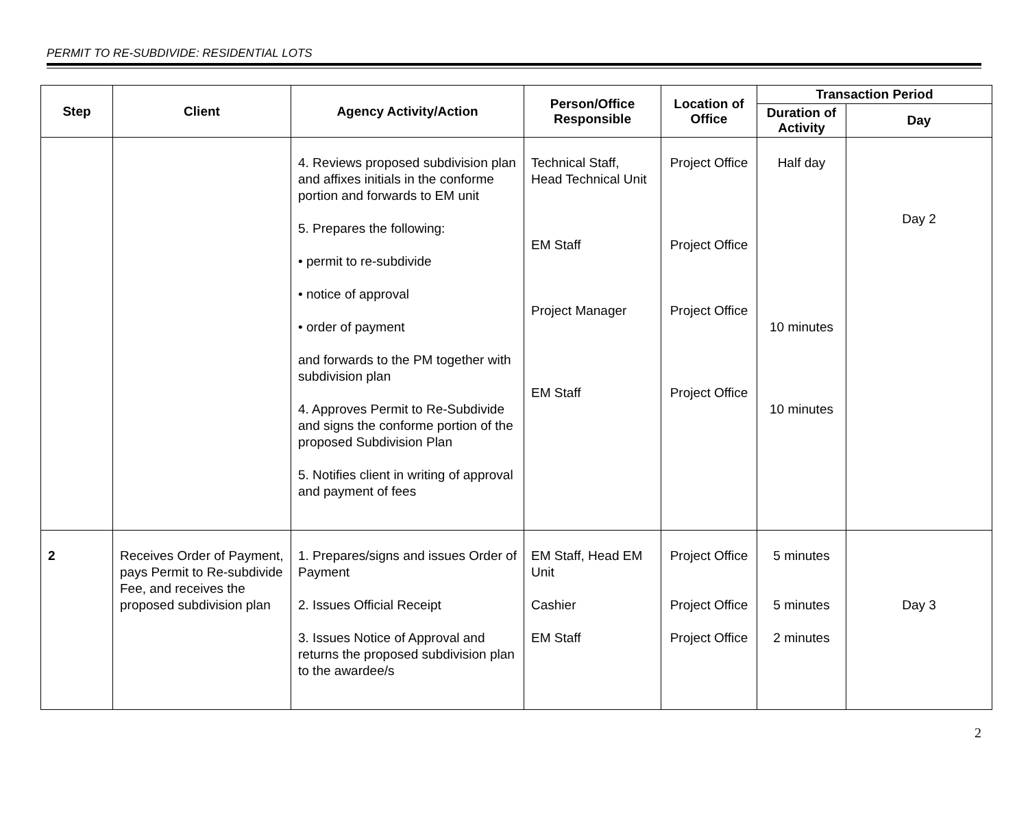PERMIT TO RE-SUBDIVIDE: RESIDENTIAL LOTS
| Step | Client | Agency Activity/Action | Person/Office Responsible | Location of Office | Transaction Period | |
| --- | --- | --- | --- | --- | --- | --- |
| | | | | | Duration of Activity | Day |
| | | 4. Reviews proposed subdivision plan and affixes initials in the conforme portion and forwards to EM unit 5. Prepares the following: • permit to re-subdivide • notice of approval • order of payment and forwards to the PM together with subdivision plan 4. Approves Permit to Re-Subdivide and signs the conforme portion of the proposed Subdivision Plan 5. Notifies client in writing of approval and payment of fees | Technical Staff, Head Technical Unit EM Staff Project Manager EM Staff | Project Office Project Office Project Office Project Office | Half day 10 minutes 10 minutes | Day 2 |
| 2 | Receives Order of Payment, pays Permit to Re-subdivide Fee, and receives the proposed subdivision plan | 1. Prepares/signs and issues Order of Payment 2. Issues Official Receipt 3. Issues Notice of Approval and returns the proposed subdivision plan to the awardee/s | EM Staff, Head EM Unit Cashier EM Staff | Project Office Project Office Project Office | 5 minutes 5 minutes 2 minutes | Day 3 |
2